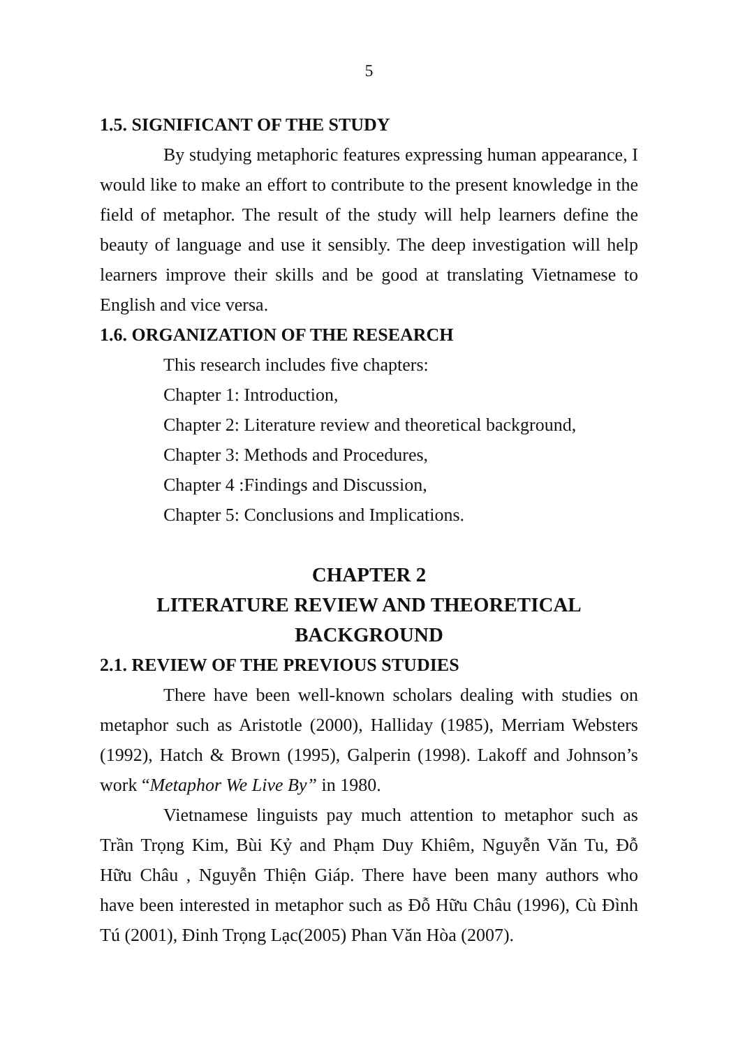5
1.5. SIGNIFICANT OF THE STUDY
By studying metaphoric features expressing human appearance, I would like to make an effort to contribute to the present knowledge in the field of metaphor. The result of the study will help learners define the beauty of language and use it sensibly. The deep investigation will help learners improve their skills and be good at translating Vietnamese to English and vice versa.
1.6. ORGANIZATION OF THE RESEARCH
This research includes five chapters:
Chapter 1: Introduction,
Chapter 2: Literature review and theoretical background,
Chapter 3: Methods and Procedures,
Chapter 4 :Findings and Discussion,
Chapter 5: Conclusions and Implications.
CHAPTER 2
LITERATURE REVIEW AND THEORETICAL BACKGROUND
2.1. REVIEW OF THE PREVIOUS STUDIES
There have been well-known scholars dealing with studies on metaphor such as Aristotle (2000), Halliday (1985), Merriam Websters (1992), Hatch & Brown (1995), Galperin (1998). Lakoff and Johnson’s work “Metaphor We Live By” in 1980.
Vietnamese linguists pay much attention to metaphor such as Trần Trọng Kim, Bùi Kỷ and Phạm Duy Khiêm, Nguyễn Văn Tu, Đỗ Hữu Châu , Nguyễn Thiện Giáp. There have been many authors who have been interested in metaphor such as Đỗ Hữu Châu (1996), Cù Đình Tú (2001), Đinh Trọng Lạc(2005) Phan Văn Hòa (2007).